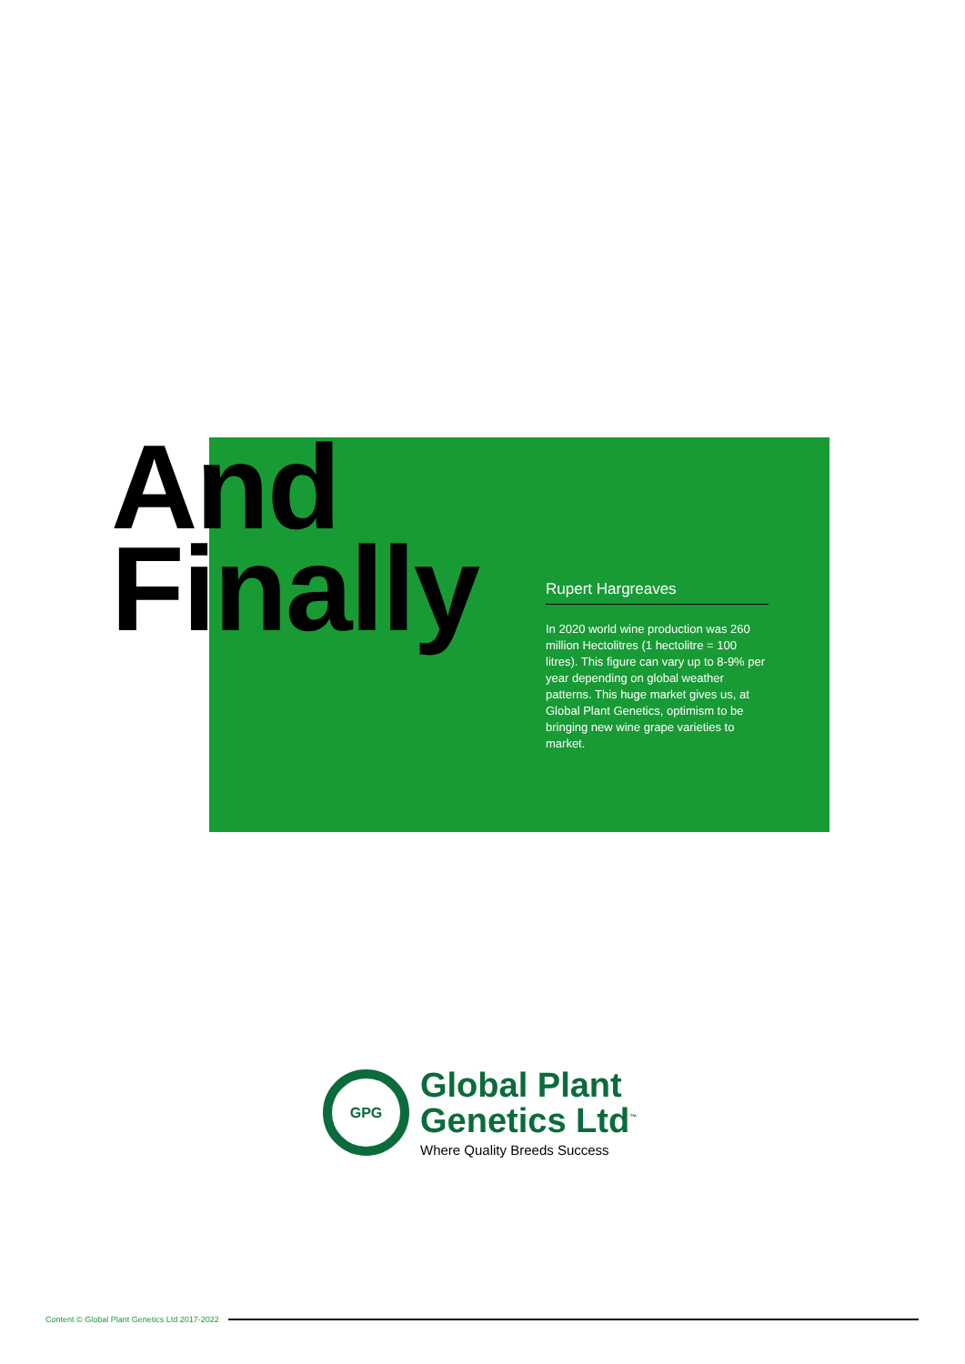And
Finally
Rupert Hargreaves
In 2020 world wine production was 260 million Hectolitres (1 hectolitre = 100 litres). This figure can vary up to 8-9% per year depending on global weather patterns. This huge market gives us, at Global Plant Genetics, optimism to be bringing new wine grape varieties to market.
GPG
Global Plant
Genetics Ltd<sup>™</sup>
Where Quality Breeds Success
Content © Global Plant Genetics Ltd 2017-2022